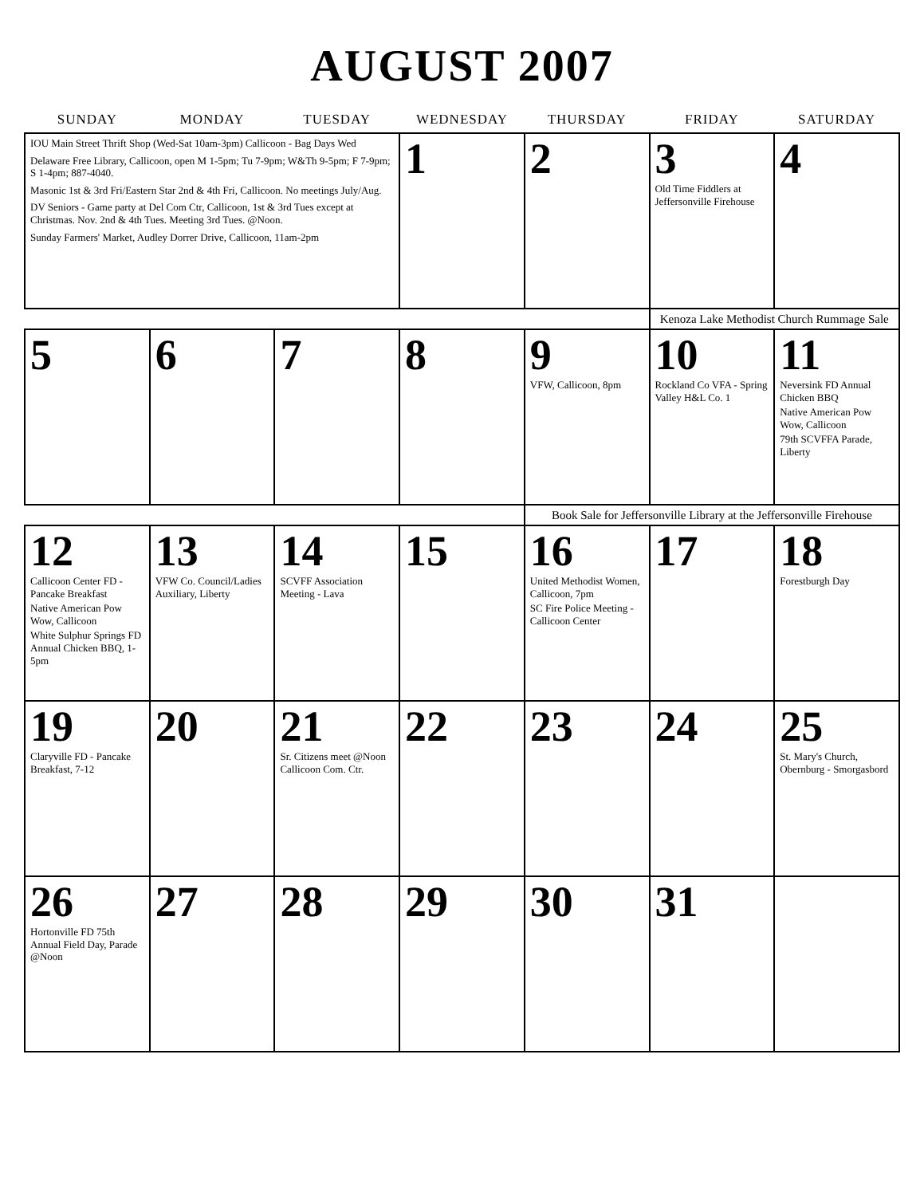AUGUST 2007
| SUNDAY | MONDAY | TUESDAY | WEDNESDAY | THURSDAY | FRIDAY | SATURDAY |
| --- | --- | --- | --- | --- | --- | --- |
| IOU Main Street Thrift Shop (Wed-Sat 10am-3pm) Callicoon - Bag Days Wed Delaware Free Library, Callicoon, open M 1-5pm; Tu 7-9pm; W&Th 9-5pm; F 7-9pm; S 1-4pm; 887-4040. Masonic 1st & 3rd Fri/Eastern Star 2nd & 4th Fri, Callicoon. No meetings July/Aug. DV Seniors - Game party at Del Com Ctr, Callicoon, 1st & 3rd Tues except at Christmas. Nov. 2nd & 4th Tues. Meeting 3rd Tues. @Noon. Sunday Farmers' Market, Audley Dorrer Drive, Callicoon, 11am-2pm | | | 1 | 2 | 3 Old Time Fiddlers at Jeffersonville Firehouse | 4 |
| | | | | | Kenoza Lake Methodist Church Rummage Sale | |
| 5 | 6 | 7 | 8 | 9 VFW, Callicoon, 8pm | 10 Rockland Co VFA - Spring Valley H&L Co. 1 | 11 Neversink FD Annual Chicken BBQ Native American Pow Wow, Callicoon 79th SCVFFA Parade, Liberty |
| | | | | Book Sale for Jeffersonville Library at the Jeffersonville Firehouse | | |
| 12 Callicoon Center FD - Pancake Breakfast Native American Pow Wow, Callicoon White Sulphur Springs FD Annual Chicken BBQ, 1-5pm | 13 VFW Co. Council/Ladies Auxiliary, Liberty | 14 SCVFF Association Meeting - Lava | 15 | 16 United Methodist Women, Callicoon, 7pm SC Fire Police Meeting - Callicoon Center | 17 | 18 Forestburgh Day |
| 19 Claryville FD - Pancake Breakfast, 7-12 | 20 | 21 Sr. Citizens meet @Noon Callicoon Com. Ctr. | 22 | 23 | 24 | 25 St. Mary's Church, Obernburg - Smorgasbord |
| 26 Hortonville FD 75th Annual Field Day, Parade @Noon | 27 | 28 | 29 | 30 | 31 | |